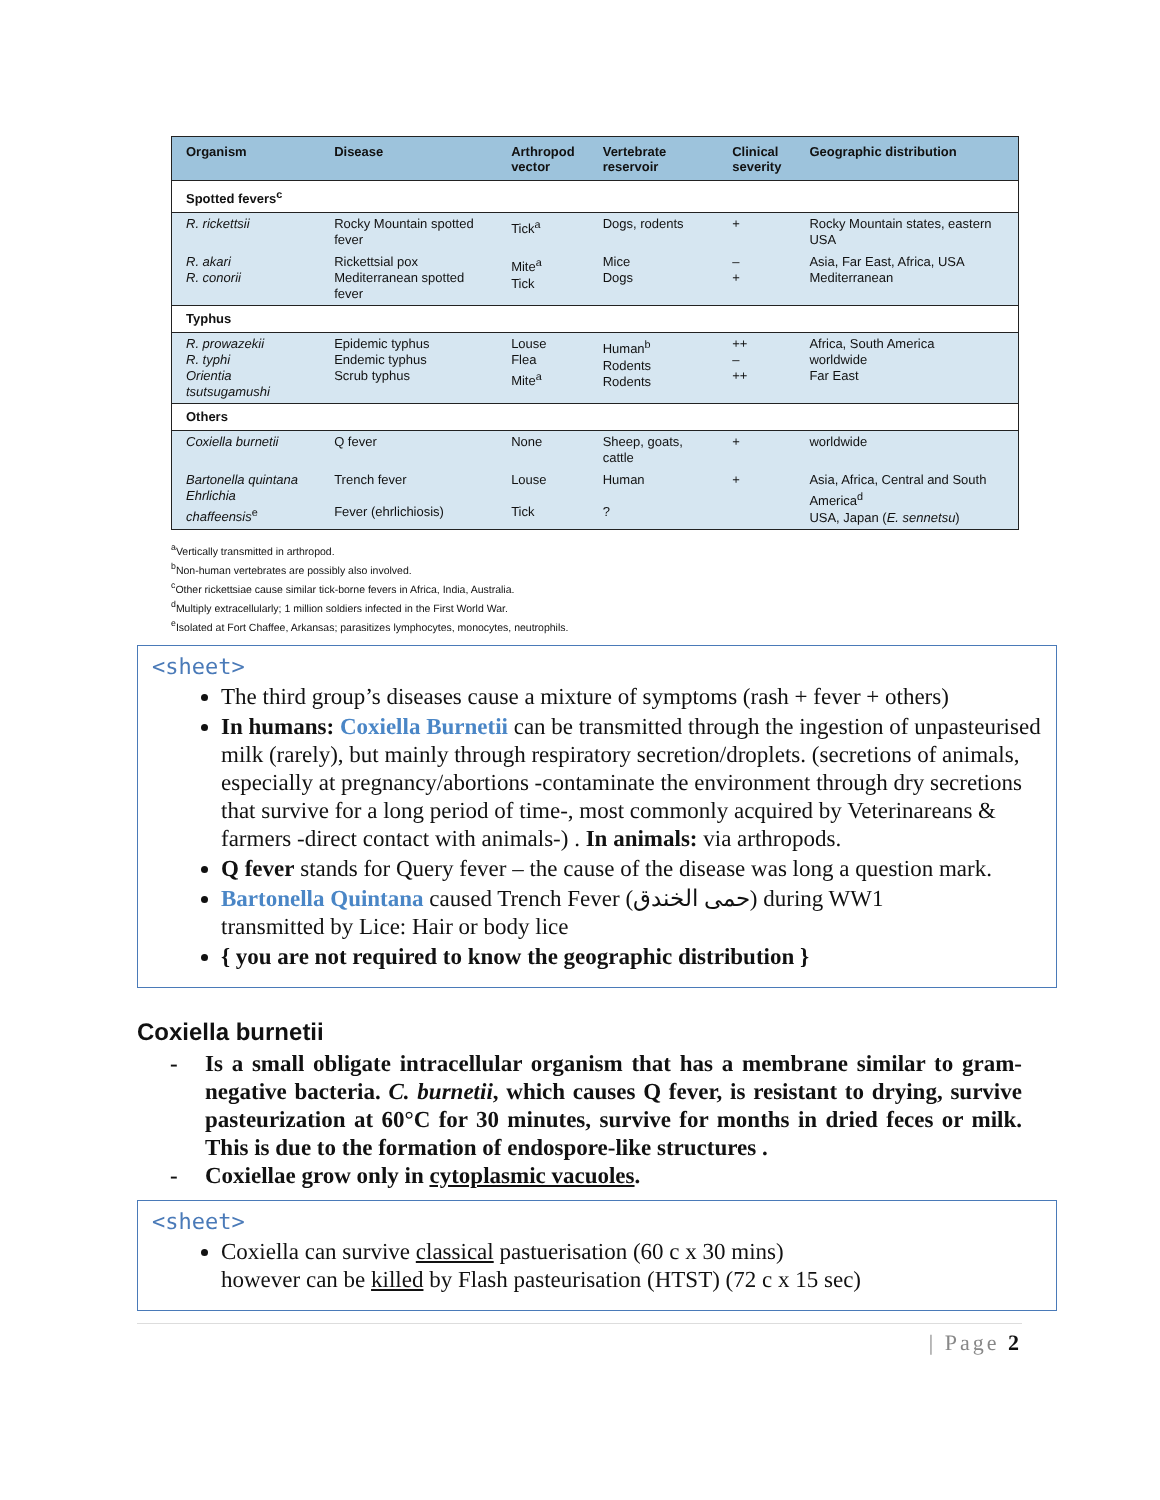| Organism | Disease | Arthropod vector | Vertebrate reservoir | Clinical severity | Geographic distribution |
| --- | --- | --- | --- | --- | --- |
| Spotted fevers<sup>c</sup> | | | | | |
| R. rickettsii | Rocky Mountain spotted fever | Tick<sup>a</sup> | Dogs, rodents | + | Rocky Mountain states, eastern USA |
| R. akari R. conorii | Rickettsial pox Mediterranean spotted fever | Mite<sup>a</sup> Tick | Mice Dogs | – + | Asia, Far East, Africa, USA Mediterranean |
| Typhus | | | | | |
| R. prowazekii R. typhi Orientia tsutsugamushi | Epidemic typhus Endemic typhus Scrub typhus | Louse Flea Mite<sup>a</sup> | Human<sup>b</sup> Rodents Rodents | ++ – ++ | Africa, South America worldwide Far East |
| Others | | | | | |
| Coxiella burnetii | Q fever | None | Sheep, goats, cattle | + | worldwide |
| Bartonella quintana Ehrlichia chaffeensis<sup>e</sup> | Trench fever Fever (ehrlichiosis) | Louse Tick | Human ? | + | Asia, Africa, Central and South America<sup>d</sup> USA, Japan ( E. sennetsu ) |
<sup>a</sup> Vertically transmitted in arthropod.
<sup>b</sup> Non-human vertebrates are possibly also involved.
<sup>c</sup> Other rickettsiae cause similar tick-borne fevers in Africa, India, Australia.
<sup>d</sup> Multiply extracellularly; 1 million soldiers infected in the First World War.
<sup>e</sup> Isolated at Fort Chaffee, Arkansas; parasitizes lymphocytes, monocytes, neutrophils.
<sheet>
The third group’s diseases cause a mixture of symptoms (rash + fever + others)
In humans: Coxiella Burnetii can be transmitted through the ingestion of unpasteurised milk (rarely), but mainly through respiratory secretion/droplets. (secretions of animals, especially at pregnancy/abortions -contaminate the environment through dry secretions that survive for a long period of time-, most commonly acquired by Veterinareans & farmers -direct contact with animals-) . In animals: via arthropods.
Q fever stands for Query fever – the cause of the disease was long a question mark.
Bartonella Quintana caused Trench Fever (حمى الخندق) during WW1
transmitted by Lice: Hair or body lice
{ you are not required to know the geographic distribution }
Coxiella burnetii
- Is a small obligate intracellular organism that has a membrane similar to gram-negative bacteria. C. burnetii, which causes Q fever, is resistant to drying, survive pasteurization at 60°C for 30 minutes, survive for months in dried feces or milk. This is due to the formation of endospore-like structures .
- Coxiellae grow only in cytoplasmic vacuoles.
<sheet>
Coxiella can survive classical pastuerisation (60 c x 30 mins)
however can be killed by Flash pasteurisation (HTST) (72 c x 15 sec)
| Page 2